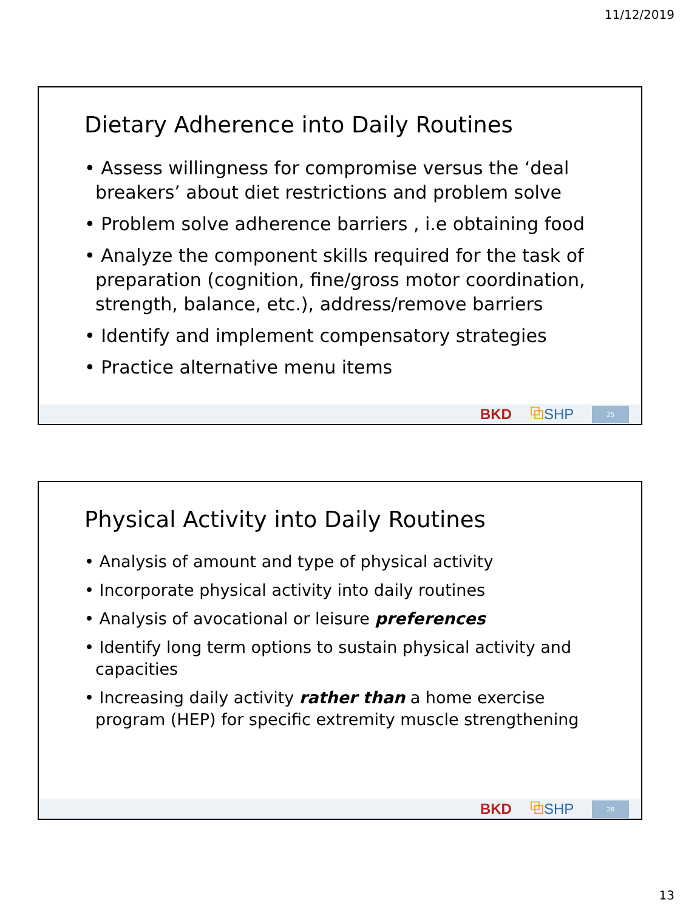11/12/2019
Dietary Adherence into Daily Routines
• Assess willingness for compromise versus the ‘deal breakers’ about diet restrictions and problem solve
• Problem solve adherence barriers , i.e obtaining food
• Analyze the component skills required for the task of preparation (cognition, fine/gross motor coordination, strength, balance, etc.), address/remove barriers
• Identify and implement compensatory strategies
• Practice alternative menu items
BKD ⧉SHP 25
Physical Activity into Daily Routines
• Analysis of amount and type of physical activity
• Incorporate physical activity into daily routines
• Analysis of avocational or leisure preferences
• Identify long term options to sustain physical activity and capacities
• Increasing daily activity rather than a home exercise program (HEP) for specific extremity muscle strengthening
BKD ⧉SHP 26
13